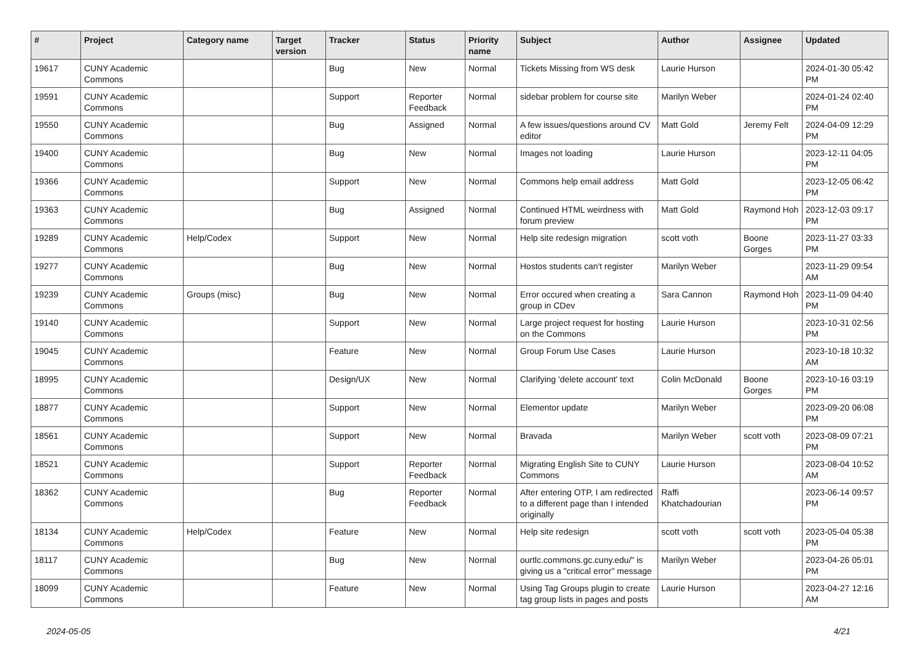| # | Project | Category name | Target version | Tracker | Status | Priority name | Subject | Author | Assignee | Updated |
| --- | --- | --- | --- | --- | --- | --- | --- | --- | --- | --- |
| 19617 | CUNY Academic Commons | | | Bug | New | Normal | Tickets Missing from WS desk | Laurie Hurson | | 2024-01-30 05:42 PM |
| 19591 | CUNY Academic Commons | | | Support | Reporter Feedback | Normal | sidebar problem for course site | Marilyn Weber | | 2024-01-24 02:40 PM |
| 19550 | CUNY Academic Commons | | | Bug | Assigned | Normal | A few issues/questions around CV editor | Matt Gold | Jeremy Felt | 2024-04-09 12:29 PM |
| 19400 | CUNY Academic Commons | | | Bug | New | Normal | Images not loading | Laurie Hurson | | 2023-12-11 04:05 PM |
| 19366 | CUNY Academic Commons | | | Support | New | Normal | Commons help email address | Matt Gold | | 2023-12-05 06:42 PM |
| 19363 | CUNY Academic Commons | | | Bug | Assigned | Normal | Continued HTML weirdness with forum preview | Matt Gold | Raymond Hoh | 2023-12-03 09:17 PM |
| 19289 | CUNY Academic Commons | Help/Codex | | Support | New | Normal | Help site redesign migration | scott voth | Boone Gorges | 2023-11-27 03:33 PM |
| 19277 | CUNY Academic Commons | | | Bug | New | Normal | Hostos students can't register | Marilyn Weber | | 2023-11-29 09:54 AM |
| 19239 | CUNY Academic Commons | Groups (misc) | | Bug | New | Normal | Error occured when creating a group in CDev | Sara Cannon | Raymond Hoh | 2023-11-09 04:40 PM |
| 19140 | CUNY Academic Commons | | | Support | New | Normal | Large project request for hosting on the Commons | Laurie Hurson | | 2023-10-31 02:56 PM |
| 19045 | CUNY Academic Commons | | | Feature | New | Normal | Group Forum Use Cases | Laurie Hurson | | 2023-10-18 10:32 AM |
| 18995 | CUNY Academic Commons | | | Design/UX | New | Normal | Clarifying 'delete account' text | Colin McDonald | Boone Gorges | 2023-10-16 03:19 PM |
| 18877 | CUNY Academic Commons | | | Support | New | Normal | Elementor update | Marilyn Weber | | 2023-09-20 06:08 PM |
| 18561 | CUNY Academic Commons | | | Support | New | Normal | Bravada | Marilyn Weber | scott voth | 2023-08-09 07:21 PM |
| 18521 | CUNY Academic Commons | | | Support | Reporter Feedback | Normal | Migrating English Site to CUNY Commons | Laurie Hurson | | 2023-08-04 10:52 AM |
| 18362 | CUNY Academic Commons | | | Bug | Reporter Feedback | Normal | After entering OTP, I am redirected to a different page than I intended originally | Raffi Khatchadourian | | 2023-06-14 09:57 PM |
| 18134 | CUNY Academic Commons | Help/Codex | | Feature | New | Normal | Help site redesign | scott voth | scott voth | 2023-05-04 05:38 PM |
| 18117 | CUNY Academic Commons | | | Bug | New | Normal | ourtlc.commons.gc.cuny.edu/" is giving us a "critical error" message | Marilyn Weber | | 2023-04-26 05:01 PM |
| 18099 | CUNY Academic Commons | | | Feature | New | Normal | Using Tag Groups plugin to create tag group lists in pages and posts | Laurie Hurson | | 2023-04-27 12:16 AM |
2024-05-05 4/21